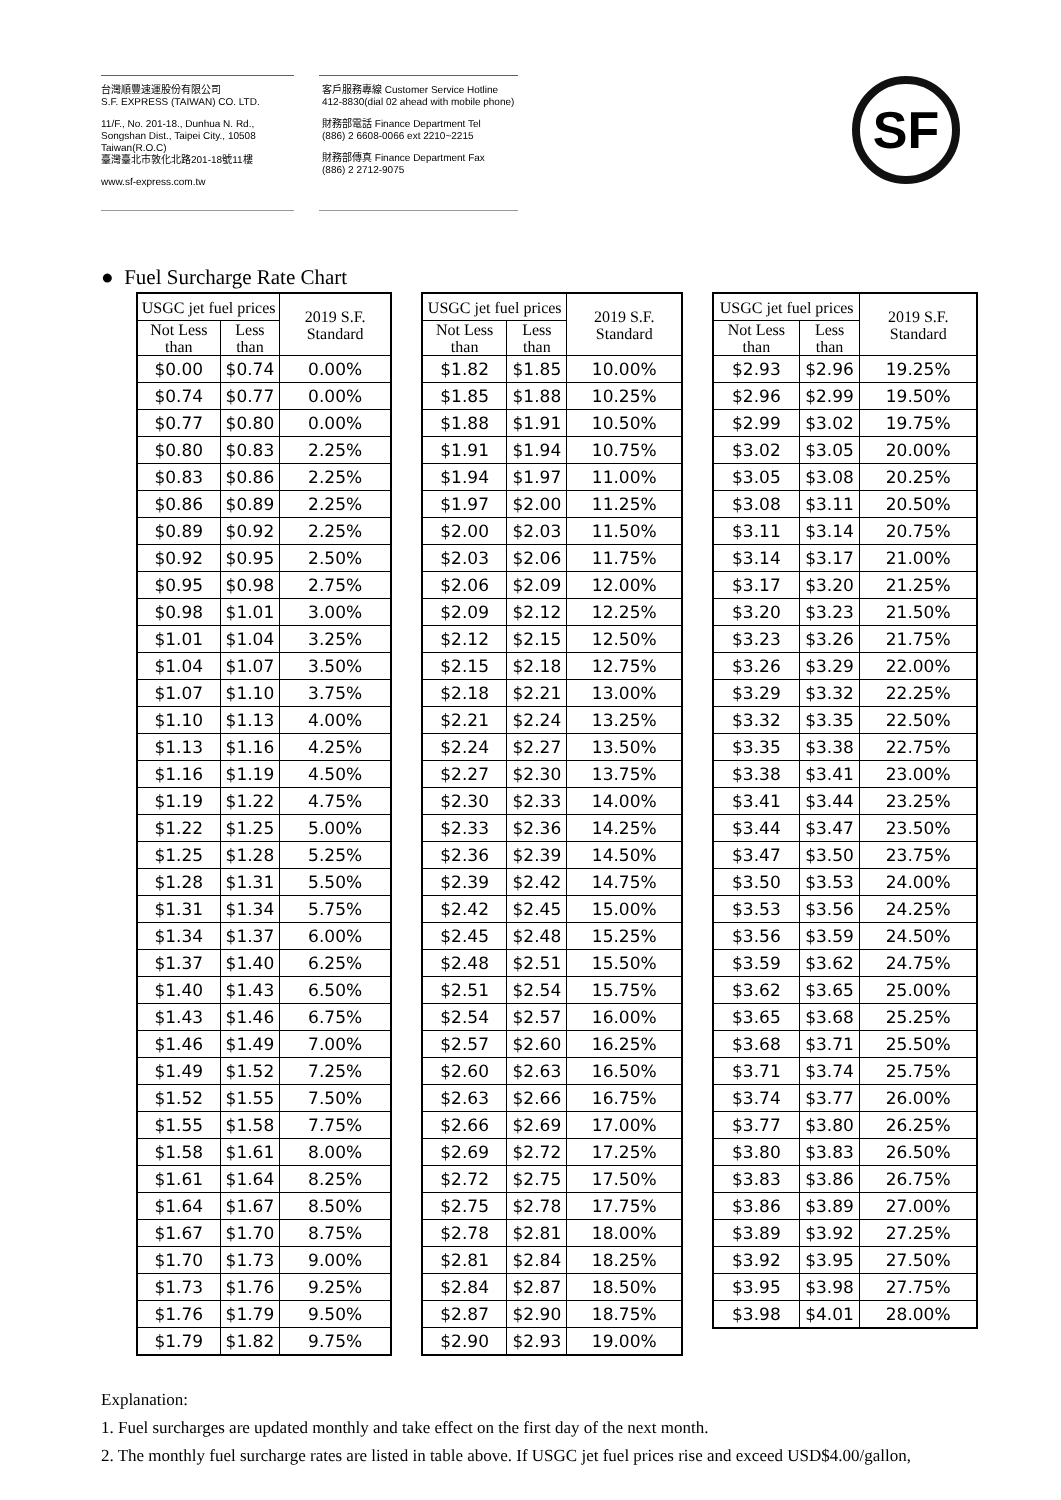台灣順豐速運股份有限公司
S.F. EXPRESS (TAIWAN) CO. LTD.
11/F., No. 201-18., Dunhua N. Rd.,
Songshan Dist., Taipei City., 10508
Taiwan(R.O.C)
臺灣臺北市敦化北路201-18號11樓
www.sf-express.com.tw
客戶服務專線 Customer Service Hotline
412-8830(dial 02 ahead with mobile phone)
財務部電話 Finance Department Tel
(886) 2 6608-0066 ext 2210~2215
財務部傳真 Finance Department Fax
(886) 2 2712-9075
SF
● Fuel Surcharge Rate Chart
| USGC jet fuel prices | | 2019 S.F. Standard |
| --- | --- | --- |
| Not Less than | Less than | |
| $0.00 | $0.74 | 0.00% |
| $0.74 | $0.77 | 0.00% |
| $0.77 | $0.80 | 0.00% |
| $0.80 | $0.83 | 2.25% |
| $0.83 | $0.86 | 2.25% |
| $0.86 | $0.89 | 2.25% |
| $0.89 | $0.92 | 2.25% |
| $0.92 | $0.95 | 2.50% |
| $0.95 | $0.98 | 2.75% |
| $0.98 | $1.01 | 3.00% |
| $1.01 | $1.04 | 3.25% |
| $1.04 | $1.07 | 3.50% |
| $1.07 | $1.10 | 3.75% |
| $1.10 | $1.13 | 4.00% |
| $1.13 | $1.16 | 4.25% |
| $1.16 | $1.19 | 4.50% |
| $1.19 | $1.22 | 4.75% |
| $1.22 | $1.25 | 5.00% |
| $1.25 | $1.28 | 5.25% |
| $1.28 | $1.31 | 5.50% |
| $1.31 | $1.34 | 5.75% |
| $1.34 | $1.37 | 6.00% |
| $1.37 | $1.40 | 6.25% |
| $1.40 | $1.43 | 6.50% |
| $1.43 | $1.46 | 6.75% |
| $1.46 | $1.49 | 7.00% |
| $1.49 | $1.52 | 7.25% |
| $1.52 | $1.55 | 7.50% |
| $1.55 | $1.58 | 7.75% |
| $1.58 | $1.61 | 8.00% |
| $1.61 | $1.64 | 8.25% |
| $1.64 | $1.67 | 8.50% |
| $1.67 | $1.70 | 8.75% |
| $1.70 | $1.73 | 9.00% |
| $1.73 | $1.76 | 9.25% |
| $1.76 | $1.79 | 9.50% |
| $1.79 | $1.82 | 9.75% |
| USGC jet fuel prices | | 2019 S.F. Standard |
| --- | --- | --- |
| Not Less than | Less than | |
| $1.82 | $1.85 | 10.00% |
| $1.85 | $1.88 | 10.25% |
| $1.88 | $1.91 | 10.50% |
| $1.91 | $1.94 | 10.75% |
| $1.94 | $1.97 | 11.00% |
| $1.97 | $2.00 | 11.25% |
| $2.00 | $2.03 | 11.50% |
| $2.03 | $2.06 | 11.75% |
| $2.06 | $2.09 | 12.00% |
| $2.09 | $2.12 | 12.25% |
| $2.12 | $2.15 | 12.50% |
| $2.15 | $2.18 | 12.75% |
| $2.18 | $2.21 | 13.00% |
| $2.21 | $2.24 | 13.25% |
| $2.24 | $2.27 | 13.50% |
| $2.27 | $2.30 | 13.75% |
| $2.30 | $2.33 | 14.00% |
| $2.33 | $2.36 | 14.25% |
| $2.36 | $2.39 | 14.50% |
| $2.39 | $2.42 | 14.75% |
| $2.42 | $2.45 | 15.00% |
| $2.45 | $2.48 | 15.25% |
| $2.48 | $2.51 | 15.50% |
| $2.51 | $2.54 | 15.75% |
| $2.54 | $2.57 | 16.00% |
| $2.57 | $2.60 | 16.25% |
| $2.60 | $2.63 | 16.50% |
| $2.63 | $2.66 | 16.75% |
| $2.66 | $2.69 | 17.00% |
| $2.69 | $2.72 | 17.25% |
| $2.72 | $2.75 | 17.50% |
| $2.75 | $2.78 | 17.75% |
| $2.78 | $2.81 | 18.00% |
| $2.81 | $2.84 | 18.25% |
| $2.84 | $2.87 | 18.50% |
| $2.87 | $2.90 | 18.75% |
| $2.90 | $2.93 | 19.00% |
| USGC jet fuel prices | | 2019 S.F. Standard |
| --- | --- | --- |
| Not Less than | Less than | |
| $2.93 | $2.96 | 19.25% |
| $2.96 | $2.99 | 19.50% |
| $2.99 | $3.02 | 19.75% |
| $3.02 | $3.05 | 20.00% |
| $3.05 | $3.08 | 20.25% |
| $3.08 | $3.11 | 20.50% |
| $3.11 | $3.14 | 20.75% |
| $3.14 | $3.17 | 21.00% |
| $3.17 | $3.20 | 21.25% |
| $3.20 | $3.23 | 21.50% |
| $3.23 | $3.26 | 21.75% |
| $3.26 | $3.29 | 22.00% |
| $3.29 | $3.32 | 22.25% |
| $3.32 | $3.35 | 22.50% |
| $3.35 | $3.38 | 22.75% |
| $3.38 | $3.41 | 23.00% |
| $3.41 | $3.44 | 23.25% |
| $3.44 | $3.47 | 23.50% |
| $3.47 | $3.50 | 23.75% |
| $3.50 | $3.53 | 24.00% |
| $3.53 | $3.56 | 24.25% |
| $3.56 | $3.59 | 24.50% |
| $3.59 | $3.62 | 24.75% |
| $3.62 | $3.65 | 25.00% |
| $3.65 | $3.68 | 25.25% |
| $3.68 | $3.71 | 25.50% |
| $3.71 | $3.74 | 25.75% |
| $3.74 | $3.77 | 26.00% |
| $3.77 | $3.80 | 26.25% |
| $3.80 | $3.83 | 26.50% |
| $3.83 | $3.86 | 26.75% |
| $3.86 | $3.89 | 27.00% |
| $3.89 | $3.92 | 27.25% |
| $3.92 | $3.95 | 27.50% |
| $3.95 | $3.98 | 27.75% |
| $3.98 | $4.01 | 28.00% |
Explanation:
1. Fuel surcharges are updated monthly and take effect on the first day of the next month.
2. The monthly fuel surcharge rates are listed in table above. If USGC jet fuel prices rise and exceed USD$4.00/gallon,